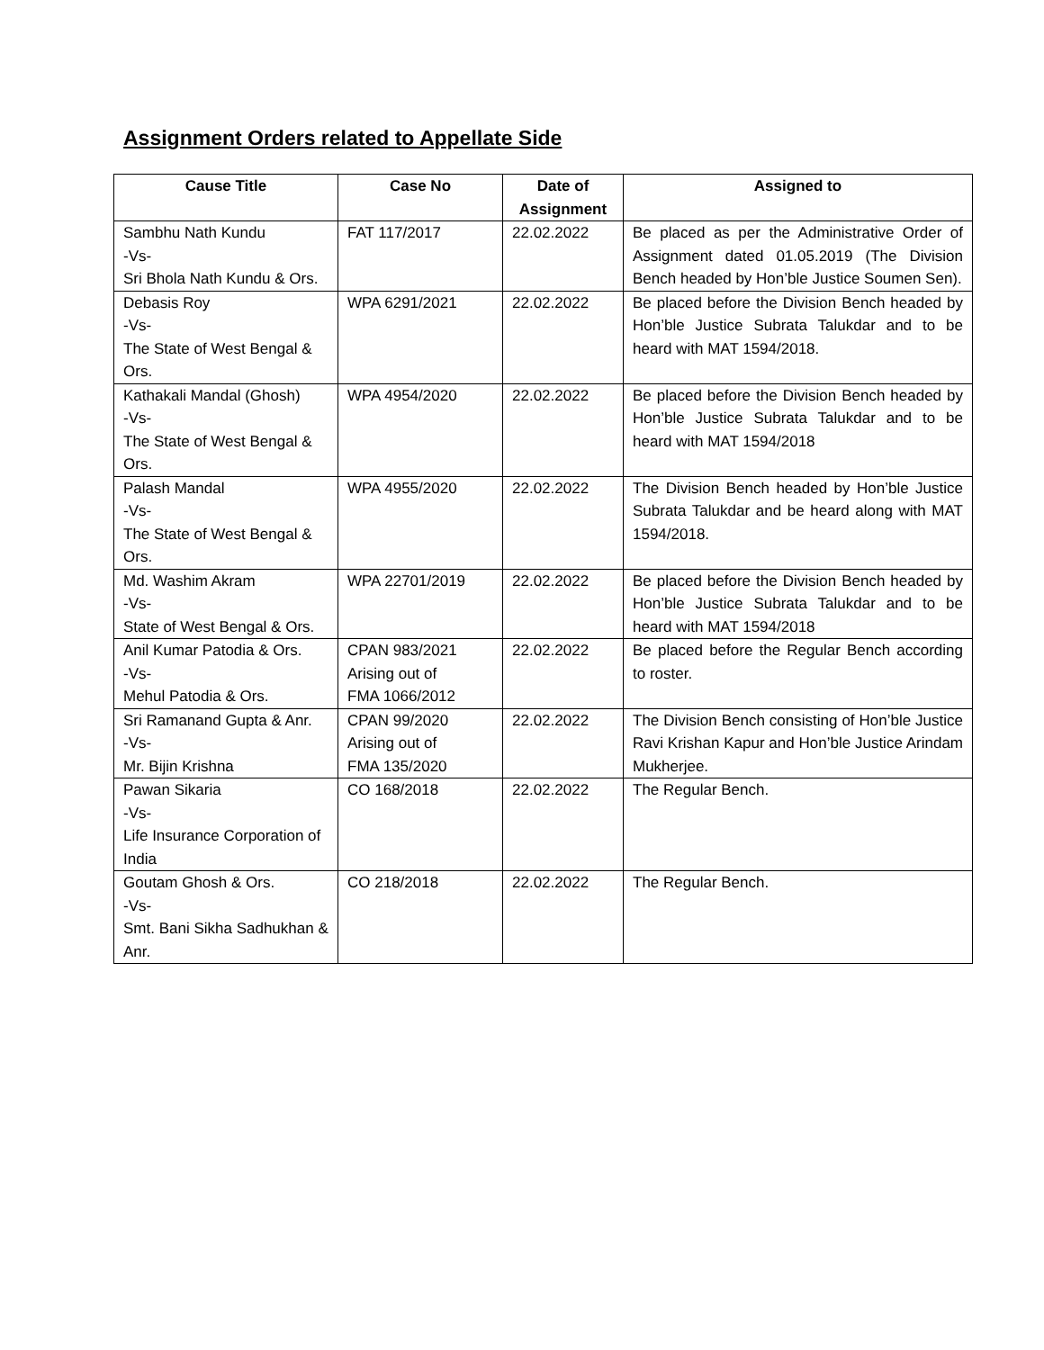Assignment Orders related to Appellate Side
| Cause Title | Case No | Date of Assignment | Assigned to |
| --- | --- | --- | --- |
| Sambhu Nath Kundu -Vs- Sri Bhola Nath Kundu & Ors. | FAT 117/2017 | 22.02.2022 | Be placed as per the Administrative Order of Assignment dated 01.05.2019 (The Division Bench headed by Hon’ble Justice Soumen Sen). |
| Debasis Roy -Vs- The State of West Bengal & Ors. | WPA 6291/2021 | 22.02.2022 | Be placed before the Division Bench headed by Hon’ble Justice Subrata Talukdar and to be heard with MAT 1594/2018. |
| Kathakali Mandal (Ghosh) -Vs- The State of West Bengal & Ors. | WPA 4954/2020 | 22.02.2022 | Be placed before the Division Bench headed by Hon’ble Justice Subrata Talukdar and to be heard with MAT 1594/2018 |
| Palash Mandal -Vs- The State of West Bengal & Ors. | WPA 4955/2020 | 22.02.2022 | The Division Bench headed by Hon’ble Justice Subrata Talukdar and be heard along with MAT 1594/2018. |
| Md. Washim Akram -Vs- State of West Bengal & Ors. | WPA 22701/2019 | 22.02.2022 | Be placed before the Division Bench headed by Hon’ble Justice Subrata Talukdar and to be heard with MAT 1594/2018 |
| Anil Kumar Patodia & Ors. -Vs- Mehul Patodia & Ors. | CPAN 983/2021 Arising out of FMA 1066/2012 | 22.02.2022 | Be placed before the Regular Bench according to roster. |
| Sri Ramanand Gupta & Anr. -Vs- Mr. Bijin Krishna | CPAN 99/2020 Arising out of FMA 135/2020 | 22.02.2022 | The Division Bench consisting of Hon’ble Justice Ravi Krishan Kapur and Hon’ble Justice Arindam Mukherjee. |
| Pawan Sikaria -Vs- Life Insurance Corporation of India | CO 168/2018 | 22.02.2022 | The Regular Bench. |
| Goutam Ghosh & Ors. -Vs- Smt. Bani Sikha Sadhukhan & Anr. | CO 218/2018 | 22.02.2022 | The Regular Bench. |